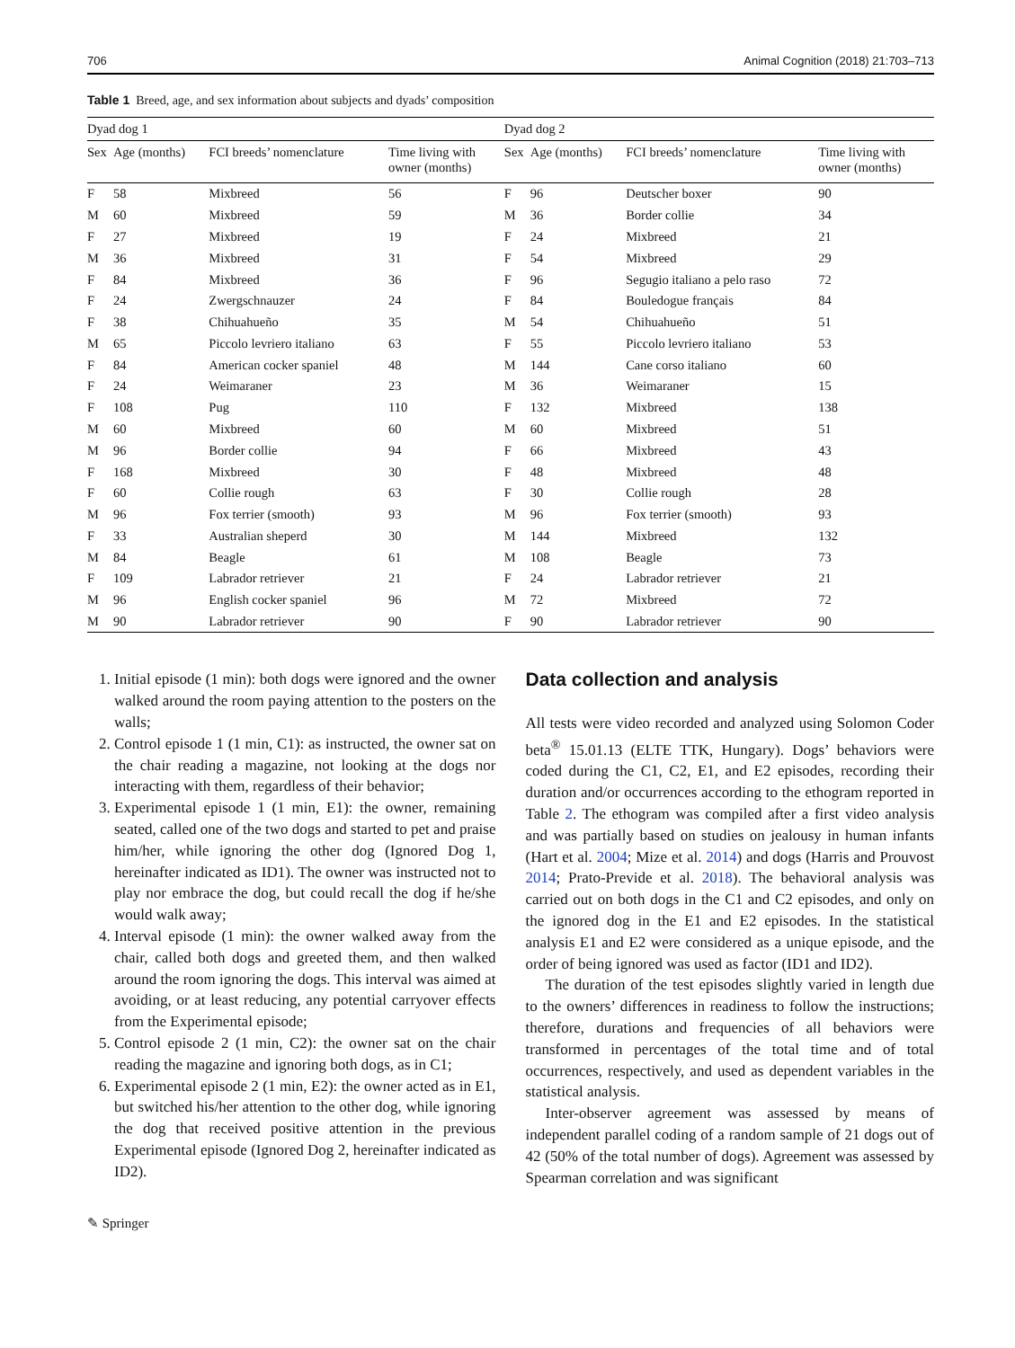706 Animal Cognition (2018) 21:703–713
Table 1 Breed, age, and sex information about subjects and dyads’ composition
| Dyad dog 1 | | | | Dyad dog 2 | | | |
| --- | --- | --- | --- | --- | --- | --- | --- |
| Sex | Age (months) | FCI breeds’ nomenclature | Time living with owner (months) | Sex | Age (months) | FCI breeds’ nomenclature | Time living with owner (months) |
| F | 58 | Mixbreed | 56 | F | 96 | Deutscher boxer | 90 |
| M | 60 | Mixbreed | 59 | M | 36 | Border collie | 34 |
| F | 27 | Mixbreed | 19 | F | 24 | Mixbreed | 21 |
| M | 36 | Mixbreed | 31 | F | 54 | Mixbreed | 29 |
| F | 84 | Mixbreed | 36 | F | 96 | Segugio italiano a pelo raso | 72 |
| F | 24 | Zwergschnauzer | 24 | F | 84 | Bouledogue français | 84 |
| F | 38 | Chihuahueño | 35 | M | 54 | Chihuahueño | 51 |
| M | 65 | Piccolo levriero italiano | 63 | F | 55 | Piccolo levriero italiano | 53 |
| F | 84 | American cocker spaniel | 48 | M | 144 | Cane corso italiano | 60 |
| F | 24 | Weimaraner | 23 | M | 36 | Weimaraner | 15 |
| F | 108 | Pug | 110 | F | 132 | Mixbreed | 138 |
| M | 60 | Mixbreed | 60 | M | 60 | Mixbreed | 51 |
| M | 96 | Border collie | 94 | F | 66 | Mixbreed | 43 |
| F | 168 | Mixbreed | 30 | F | 48 | Mixbreed | 48 |
| F | 60 | Collie rough | 63 | F | 30 | Collie rough | 28 |
| M | 96 | Fox terrier (smooth) | 93 | M | 96 | Fox terrier (smooth) | 93 |
| F | 33 | Australian sheperd | 30 | M | 144 | Mixbreed | 132 |
| M | 84 | Beagle | 61 | M | 108 | Beagle | 73 |
| F | 109 | Labrador retriever | 21 | F | 24 | Labrador retriever | 21 |
| M | 96 | English cocker spaniel | 96 | M | 72 | Mixbreed | 72 |
| M | 90 | Labrador retriever | 90 | F | 90 | Labrador retriever | 90 |
1. Initial episode (1 min): both dogs were ignored and the owner walked around the room paying attention to the posters on the walls;
2. Control episode 1 (1 min, C1): as instructed, the owner sat on the chair reading a magazine, not looking at the dogs nor interacting with them, regardless of their behavior;
3. Experimental episode 1 (1 min, E1): the owner, remaining seated, called one of the two dogs and started to pet and praise him/her, while ignoring the other dog (Ignored Dog 1, hereinafter indicated as ID1). The owner was instructed not to play nor embrace the dog, but could recall the dog if he/she would walk away;
4. Interval episode (1 min): the owner walked away from the chair, called both dogs and greeted them, and then walked around the room ignoring the dogs. This interval was aimed at avoiding, or at least reducing, any potential carryover effects from the Experimental episode;
5. Control episode 2 (1 min, C2): the owner sat on the chair reading the magazine and ignoring both dogs, as in C1;
6. Experimental episode 2 (1 min, E2): the owner acted as in E1, but switched his/her attention to the other dog, while ignoring the dog that received positive attention in the previous Experimental episode (Ignored Dog 2, hereinafter indicated as ID2).
Data collection and analysis
All tests were video recorded and analyzed using Solomon Coder beta<sup>®</sup> 15.01.13 (ELTE TTK, Hungary). Dogs’ behaviors were coded during the C1, C2, E1, and E2 episodes, recording their duration and/or occurrences according to the ethogram reported in Table 2. The ethogram was compiled after a first video analysis and was partially based on studies on jealousy in human infants (Hart et al. 2004; Mize et al. 2014) and dogs (Harris and Prouvost 2014; Prato-Previde et al. 2018). The behavioral analysis was carried out on both dogs in the C1 and C2 episodes, and only on the ignored dog in the E1 and E2 episodes. In the statistical analysis E1 and E2 were considered as a unique episode, and the order of being ignored was used as factor (ID1 and ID2).
The duration of the test episodes slightly varied in length due to the owners’ differences in readiness to follow the instructions; therefore, durations and frequencies of all behaviors were transformed in percentages of the total time and of total occurrences, respectively, and used as dependent variables in the statistical analysis.
Inter-observer agreement was assessed by means of independent parallel coding of a random sample of 21 dogs out of 42 (50% of the total number of dogs). Agreement was assessed by Spearman correlation and was significant
✎ Springer